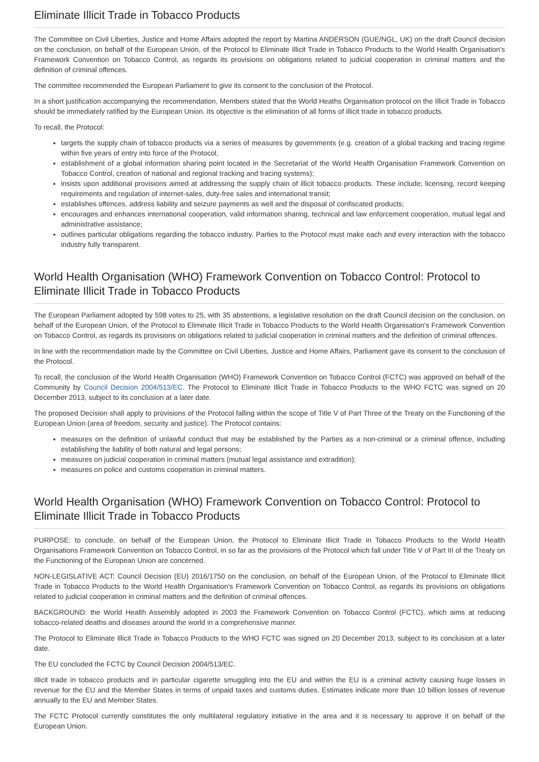Eliminate Illicit Trade in Tobacco Products
The Committee on Civil Liberties, Justice and Home Affairs adopted the report by Martina ANDERSON (GUE/NGL, UK) on the draft Council decision on the conclusion, on behalf of the European Union, of the Protocol to Eliminate Illicit Trade in Tobacco Products to the World Health Organisation's Framework Convention on Tobacco Control, as regards its provisions on obligations related to judicial cooperation in criminal matters and the definition of criminal offences.
The committee recommended the European Parliament to give its consent to the conclusion of the Protocol.
In a short justification accompanying the recommendation, Members stated that the World Heaths Organisation protocol on the Illicit Trade in Tobacco should be immediately ratified by the European Union. Its objective is the elimination of all forms of illicit trade in tobacco products.
To recall, the Protocol:
targets the supply chain of tobacco products via a series of measures by governments (e.g. creation of a global tracking and tracing regime within five years of entry into force of the Protocol,
establishment of a global information sharing point located in the Secretariat of the World Health Organisation Framework Convention on Tobacco Control, creation of national and regional tracking and tracing systems);
insists upon additional provisions aimed at addressing the supply chain of illicit tobacco products. These include; licensing, record keeping requirements and regulation of internet-sales, duty-free sales and international transit;
establishes offences, address liability and seizure payments as well and the disposal of confiscated products;
encourages and enhances international cooperation, valid information sharing, technical and law enforcement cooperation, mutual legal and administrative assistance;
outlines particular obligations regarding the tobacco industry. Parties to the Protocol must make each and every interaction with the tobacco industry fully transparent.
World Health Organisation (WHO) Framework Convention on Tobacco Control: Protocol to Eliminate Illicit Trade in Tobacco Products
The European Parliament adopted by 598 votes to 25, with 35 abstentions, a legislative resolution on the draft Council decision on the conclusion, on behalf of the European Union, of the Protocol to Eliminate Illicit Trade in Tobacco Products to the World Health Organisation's Framework Convention on Tobacco Control, as regards its provisions on obligations related to judicial cooperation in criminal matters and the definition of criminal offences.
In line with the recommendation made by the Committee on Civil Liberties, Justice and Home Affairs, Parliament gave its consent to the conclusion of the Protocol.
To recall, the conclusion of the World Health Organisation (WHO) Framework Convention on Tobacco Control (FCTC) was approved on behalf of the Community by Council Decision 2004/513/EC. The Protocol to Eliminate Illicit Trade in Tobacco Products to the WHO FCTC was signed on 20 December 2013, subject to its conclusion at a later date.
The proposed Decision shall apply to provisions of the Protocol falling within the scope of Title V of Part Three of the Treaty on the Functioning of the European Union (area of freedom, security and justice). The Protocol contains:
measures on the definition of unlawful conduct that may be established by the Parties as a non-criminal or a criminal offence, including establishing the liability of both natural and legal persons;
measures on judicial cooperation in criminal matters (mutual legal assistance and extradition);
measures on police and customs cooperation in criminal matters.
World Health Organisation (WHO) Framework Convention on Tobacco Control: Protocol to Eliminate Illicit Trade in Tobacco Products
PURPOSE: to conclude, on behalf of the European Union, the Protocol to Eliminate Illicit Trade in Tobacco Products to the World Health Organisations Framework Convention on Tobacco Control, in so far as the provisions of the Protocol which fall under Title V of Part III of the Treaty on the Functioning of the European Union are concerned.
NON-LEGISLATIVE ACT: Council Decision (EU) 2016/1750 on the conclusion, on behalf of the European Union, of the Protocol to Eliminate Illicit Trade in Tobacco Products to the World Health Organisation's Framework Convention on Tobacco Control, as regards its provisions on obligations related to judicial cooperation in criminal matters and the definition of criminal offences.
BACKGROUND: the World Health Assembly adopted in 2003 the Framework Convention on Tobacco Control (FCTC), which aims at reducing tobacco-related deaths and diseases around the world in a comprehensive manner.
The Protocol to Eliminate Illicit Trade in Tobacco Products to the WHO FCTC was signed on 20 December 2013, subject to its conclusion at a later date.
The EU concluded the FCTC by Council Decision 2004/513/EC.
Illicit trade in tobacco products and in particular cigarette smuggling into the EU and within the EU is a criminal activity causing huge losses in revenue for the EU and the Member States in terms of unpaid taxes and customs duties. Estimates indicate more than 10 billion losses of revenue annually to the EU and Member States.
The FCTC Protocol currently constitutes the only multilateral regulatory initiative in the area and it is necessary to approve it on behalf of the European Union.